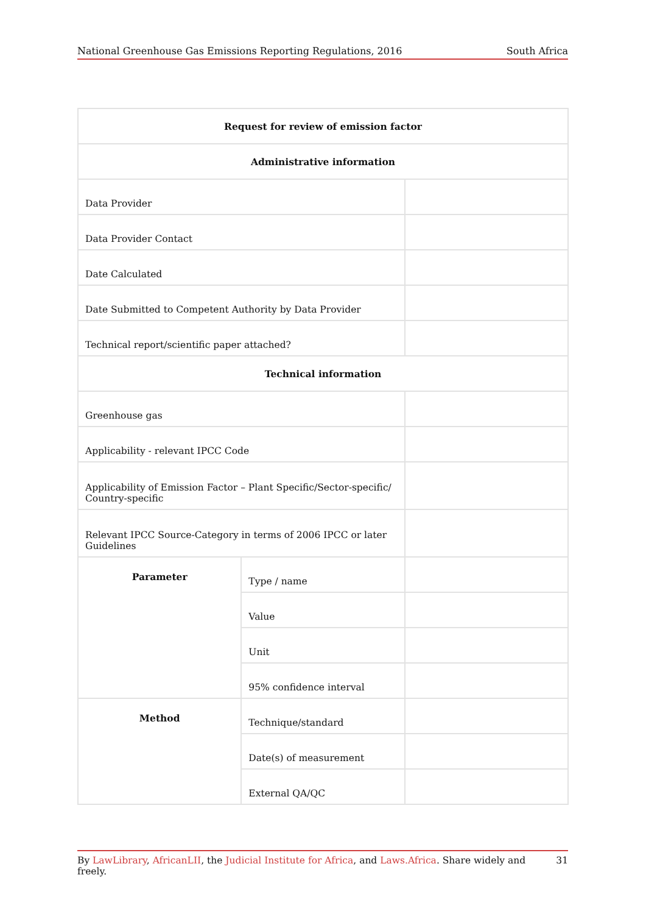National Greenhouse Gas Emissions Reporting Regulations, 2016 South Africa
| Request for review of emission factor | | |
| --- | --- | --- |
| Administrative information | | |
| Data Provider | | |
| Data Provider Contact | | |
| Date Calculated | | |
| Date Submitted to Competent Authority by Data Provider | | |
| Technical report/scientific paper attached? | | |
| Technical information | | |
| Greenhouse gas | | |
| Applicability - relevant IPCC Code | | |
| Applicability of Emission Factor – Plant Specific/Sector-specific/ Country-specific | | |
| Relevant IPCC Source-Category in terms of 2006 IPCC or later Guidelines | | |
| Parameter | Type / name | |
| | Value | |
| | Unit | |
| | 95% confidence interval | |
| Method | Technique/standard | |
| | Date(s) of measurement | |
| | External QA/QC | |
By LawLibrary, AfricanLII, the Judicial Institute for Africa, and Laws.Africa. Share widely and freely. 31